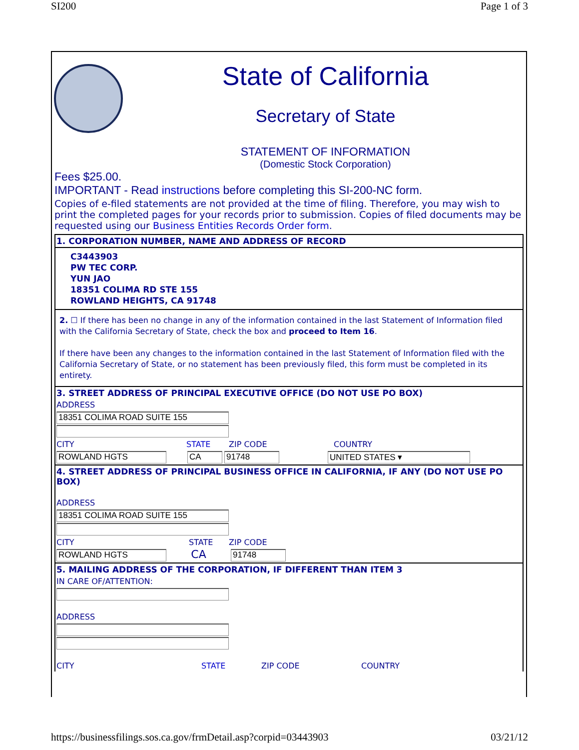SI200 Page 1 of 3
State of California
Secretary of State
STATEMENT OF INFORMATION
(Domestic Stock Corporation)
Fees $25.00.
IMPORTANT - Read instructions before completing this SI-200-NC form.
Copies of e-filed statements are not provided at the time of filing. Therefore, you may wish to print the completed pages for your records prior to submission. Copies of filed documents may be requested using our Business Entities Records Order form.
1. CORPORATION NUMBER, NAME AND ADDRESS OF RECORD
C3443903
PW TEC CORP.
YUN JAO
18351 COLIMA RD STE 155
ROWLAND HEIGHTS, CA 91748
2. ☐ If there has been no change in any of the information contained in the last Statement of Information filed with the California Secretary of State, check the box and proceed to Item 16.
If there have been any changes to the information contained in the last Statement of Information filed with the California Secretary of State, or no statement has been previously filed, this form must be completed in its entirety.
3. STREET ADDRESS OF PRINCIPAL EXECUTIVE OFFICE (DO NOT USE PO BOX)
ADDRESS
18351 COLIMA ROAD SUITE 155
CITY STATE ZIP CODE COUNTRY
ROWLAND HGTS CA 91748 UNITED STATES ▾
4. STREET ADDRESS OF PRINCIPAL BUSINESS OFFICE IN CALIFORNIA, IF ANY (DO NOT USE PO BOX)
ADDRESS
18351 COLIMA ROAD SUITE 155
CITY STATE ZIP CODE
ROWLAND HGTS
CA
91748
5. MAILING ADDRESS OF THE CORPORATION, IF DIFFERENT THAN ITEM 3
IN CARE OF/ATTENTION:
ADDRESS
CITY STATE ZIP CODE COUNTRY
https://businessfilings.sos.ca.gov/frmDetail.asp?corpid=03443903 03/21/12